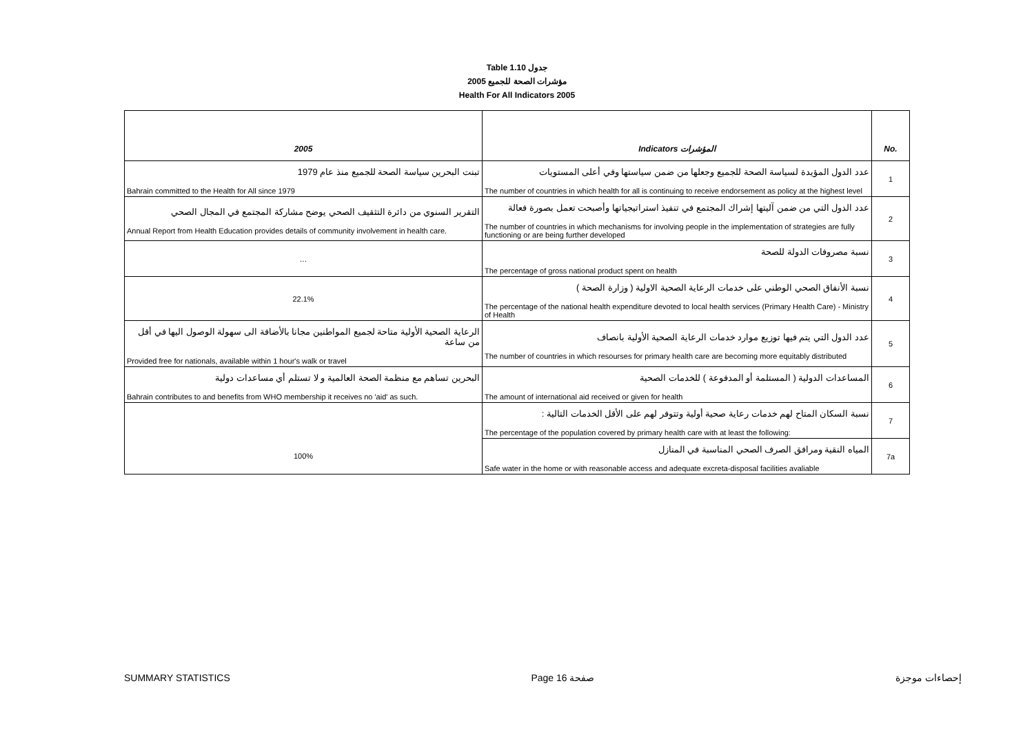Table 1.10 جدول
2005 مؤشرات الصحة للجميع
Health For All Indicators 2005
| 2005 | Indicators المؤشرات | No. |
| --- | --- | --- |
| تبنت البحرين سياسة الصحة للجميع منذ عام 1979 Bahrain committed to the Health for All since 1979 | عدد الدول المؤيدة لسياسة الصحة للجميع وجعلها من ضمن سياستها وفي أعلى المستويات The number of countries in which health for all is continuing to receive endorsement as policy at the highest level | 1 |
| التقرير السنوي من دائرة التثقيف الصحي يوضح مشاركة المجتمع في المجال الصحي Annual Report from Health Education provides details of community involvement in health care. | عدد الدول التي من ضمن آليتها إشراك المجتمع في تنفيذ استراتيجياتها وأصبحت تعمل بصورة فعالة The number of countries in which mechanisms for involving people in the implementation of strategies are fully functioning or are being further developed | 2 |
| … | نسبة مصروفات الدولة للصحة The percentage of gross national product spent on health | 3 |
| 22.1% | نسبة الأنفاق الصحي الوطني على خدمات الرعاية الصحية الاولية ( وزارة الصحة ) The percentage of the national health expenditure devoted to local health services (Primary Health Care) - Ministry of Health | 4 |
| الرعاية الصحية الأولية متاحة لجميع المواطنين مجانا بالأضافة الى سهولة الوصول اليها في أقل من ساعة Provided free for nationals, available within 1 hour's walk or travel | عدد الدول التي يتم فيها توزيع موارد خدمات الرعاية الصحية الأولية بانصاف The number of countries in which resourses for primary health care are becoming more equitably distributed | 5 |
| البحرين تساهم مع منظمة الصحة العالمية و لا تستلم أي مساعدات دولية Bahrain contributes to and benefits from WHO membership it receives no 'aid' as such. | المساعدات الدولية ( المستلمة أو المدفوعة ) للخدمات الصحية The amount of international aid received or given for health | 6 |
| 100% | نسبة السكان المتاح لهم خدمات رعاية صحية أولية وتتوفر لهم على الأقل الخدمات التالية : The percentage of the population covered by primary health care with at least the following: | 7 |
| | المياه النقية ومرافق الصرف الصحي المناسبة في المنازل Safe water in the home or with reasonable access and adequate excreta-disposal facilities avaliable | 7a |
SUMMARY STATISTICS Page 16 صفحة إحصاءات موجزة